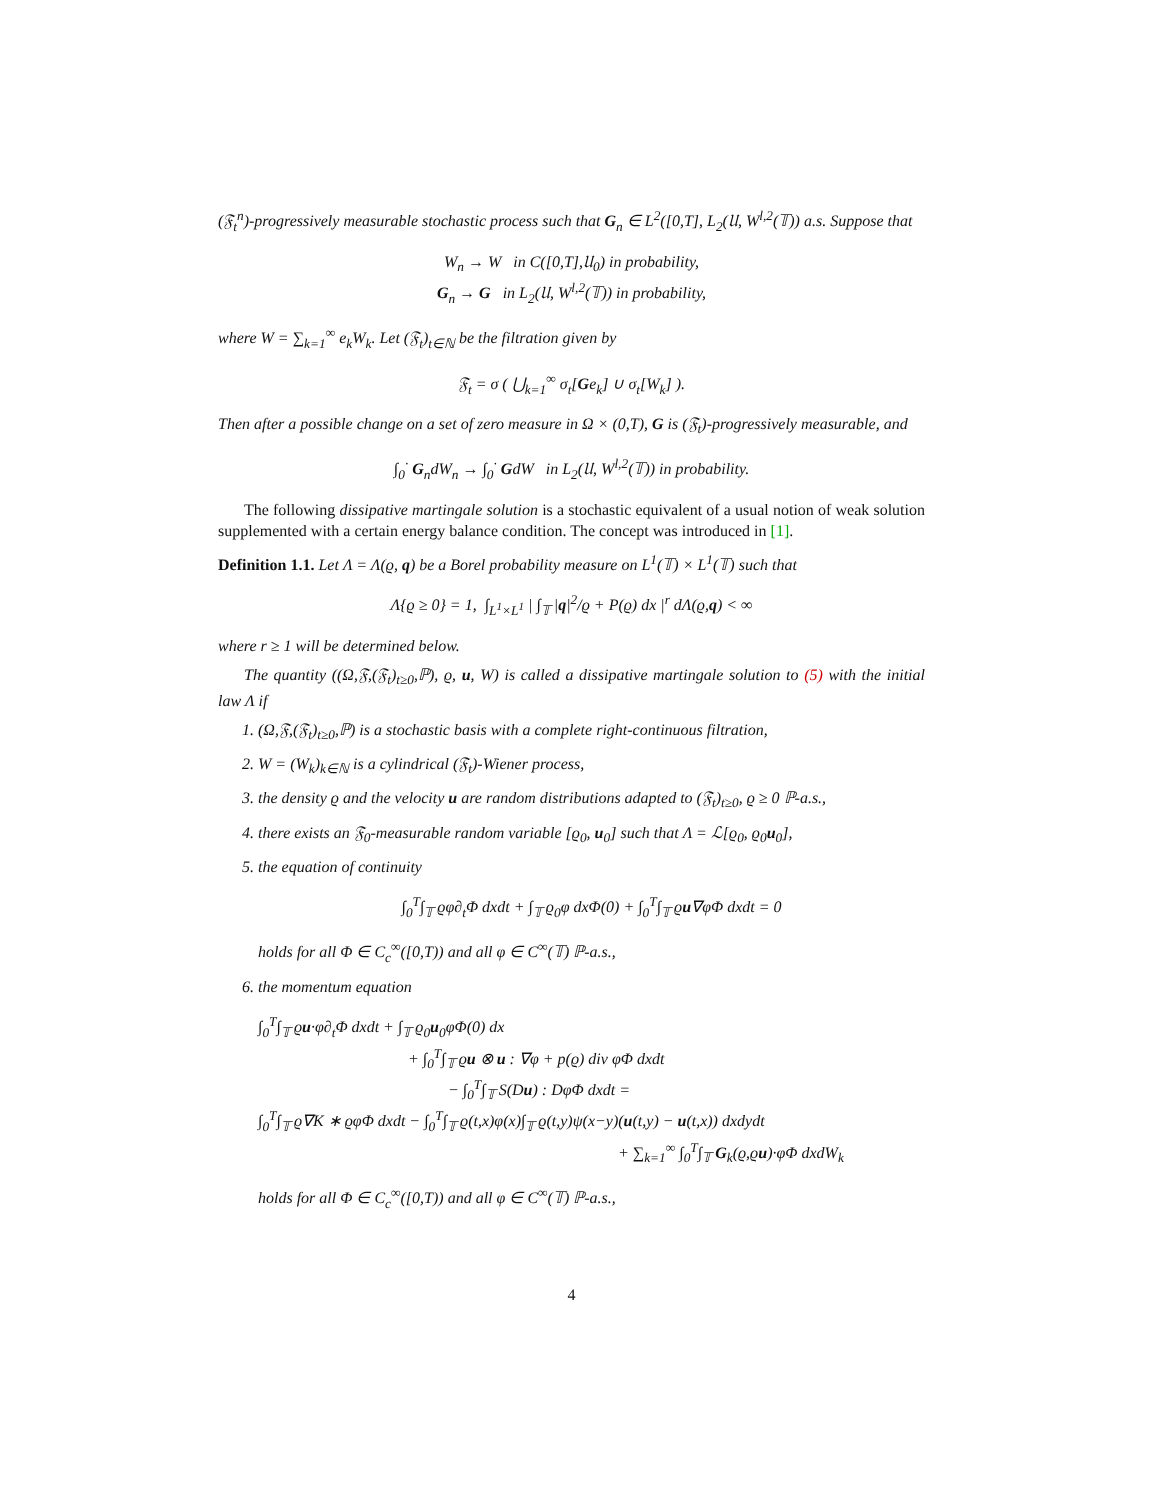(𝔉<sub>t</sub><sup>n</sup>)-progressively measurable stochastic process such that G<sub>n</sub> ∈ L<sup>2</sup>([0,T], L<sub>2</sub>(𝔘, W<sup>l,2</sup>(𝕋)) a.s. Suppose that
W<sub>n</sub> → W in C([0,T],𝔘<sub>0</sub>) in probability,
G<sub>n</sub> → G in L<sub>2</sub>(𝔘, W<sup>l,2</sup>(𝕋)) in probability,
where W = ∑<sub>k=1</sub><sup>∞</sup> e<sub>k</sub>W<sub>k</sub>. Let (𝔉<sub>t</sub>)<sub>t∈ℕ</sub> be the filtration given by
𝔉<sub>t</sub> = σ ( ⋃<sub>k=1</sub><sup>∞</sup> σ<sub>t</sub>[Ge<sub>k</sub>] ∪ σ<sub>t</sub>[W<sub>k</sub>] ).
Then after a possible change on a set of zero measure in Ω × (0,T), G is (𝔉<sub>t</sub>)-progressively measurable, and
∫<sub>0</sub><sup>·</sup> G<sub>n</sub>dW<sub>n</sub> → ∫<sub>0</sub><sup>·</sup> GdW in L<sub>2</sub>(𝔘, W<sup>l,2</sup>(𝕋)) in probability.
The following dissipative martingale solution is a stochastic equivalent of a usual notion of weak solution supplemented with a certain energy balance condition. The concept was introduced in [1].
Definition 1.1. Let Λ = Λ(ϱ, q) be a Borel probability measure on L<sup>1</sup>(𝕋) × L<sup>1</sup>(𝕋) such that
Λ{ϱ ≥ 0} = 1, ∫<sub>L<sup>1</sup>×L<sup>1</sup></sub> | ∫<sub>𝕋</sub> |q|<sup>2</sup>/ϱ + P(ϱ) dx |<sup>r</sup> dΛ(ϱ,q) < ∞
where r ≥ 1 will be determined below.
The quantity ((Ω,𝔉,(𝔉<sub>t</sub>)<sub>t≥0</sub>,ℙ), ϱ, u, W) is called a dissipative martingale solution to (5) with the initial law Λ if
1. (Ω,𝔉,(𝔉<sub>t</sub>)<sub>t≥0</sub>,ℙ) is a stochastic basis with a complete right-continuous filtration,
2. W = (W<sub>k</sub>)<sub>k∈ℕ</sub> is a cylindrical (𝔉<sub>t</sub>)-Wiener process,
3. the density ϱ and the velocity u are random distributions adapted to (𝔉<sub>t</sub>)<sub>t≥0</sub>, ϱ ≥ 0 ℙ-a.s.,
4. there exists an 𝔉<sub>0</sub>-measurable random variable [ϱ<sub>0</sub>, u<sub>0</sub>] such that Λ = ℒ[ϱ<sub>0</sub>, ϱ<sub>0</sub>u<sub>0</sub>],
5. the equation of continuity
∫<sub>0</sub><sup>T</sup>∫<sub>𝕋</sub> ϱφ∂<sub>t</sub>Φ dxdt + ∫<sub>𝕋</sub> ϱ<sub>0</sub>φ dxΦ(0) + ∫<sub>0</sub><sup>T</sup>∫<sub>𝕋</sub> ϱu∇φΦ dxdt = 0
holds for all Φ ∈ C<sub>c</sub><sup>∞</sup>([0,T)) and all φ ∈ C<sup>∞</sup>(𝕋) ℙ-a.s.,
6. the momentum equation
∫<sub>0</sub><sup>T</sup>∫<sub>𝕋</sub> ϱu·φ∂<sub>t</sub>Φ dxdt + ∫<sub>𝕋</sub> ϱ<sub>0</sub>u<sub>0</sub>φΦ(0) dx
+ ∫<sub>0</sub><sup>T</sup>∫<sub>𝕋</sub> ϱu ⊗ u : ∇φ + p(ϱ) div φΦ dxdt
− ∫<sub>0</sub><sup>T</sup>∫<sub>𝕋</sub> S(Du) : DφΦ dxdt =
∫<sub>0</sub><sup>T</sup>∫<sub>𝕋</sub> ϱ∇K ∗ ϱφΦ dxdt − ∫<sub>0</sub><sup>T</sup>∫<sub>𝕋</sub> ϱ(t,x)φ(x)∫<sub>𝕋</sub> ϱ(t,y)ψ(x−y)(u(t,y) − u(t,x)) dxdydt
+ ∑<sub>k=1</sub><sup>∞</sup> ∫<sub>0</sub><sup>T</sup>∫<sub>𝕋</sub> G<sub>k</sub>(ϱ,ϱu)·φΦ dxdW<sub>k</sub>
holds for all Φ ∈ C<sub>c</sub><sup>∞</sup>([0,T)) and all φ ∈ C<sup>∞</sup>(𝕋) ℙ-a.s.,
4